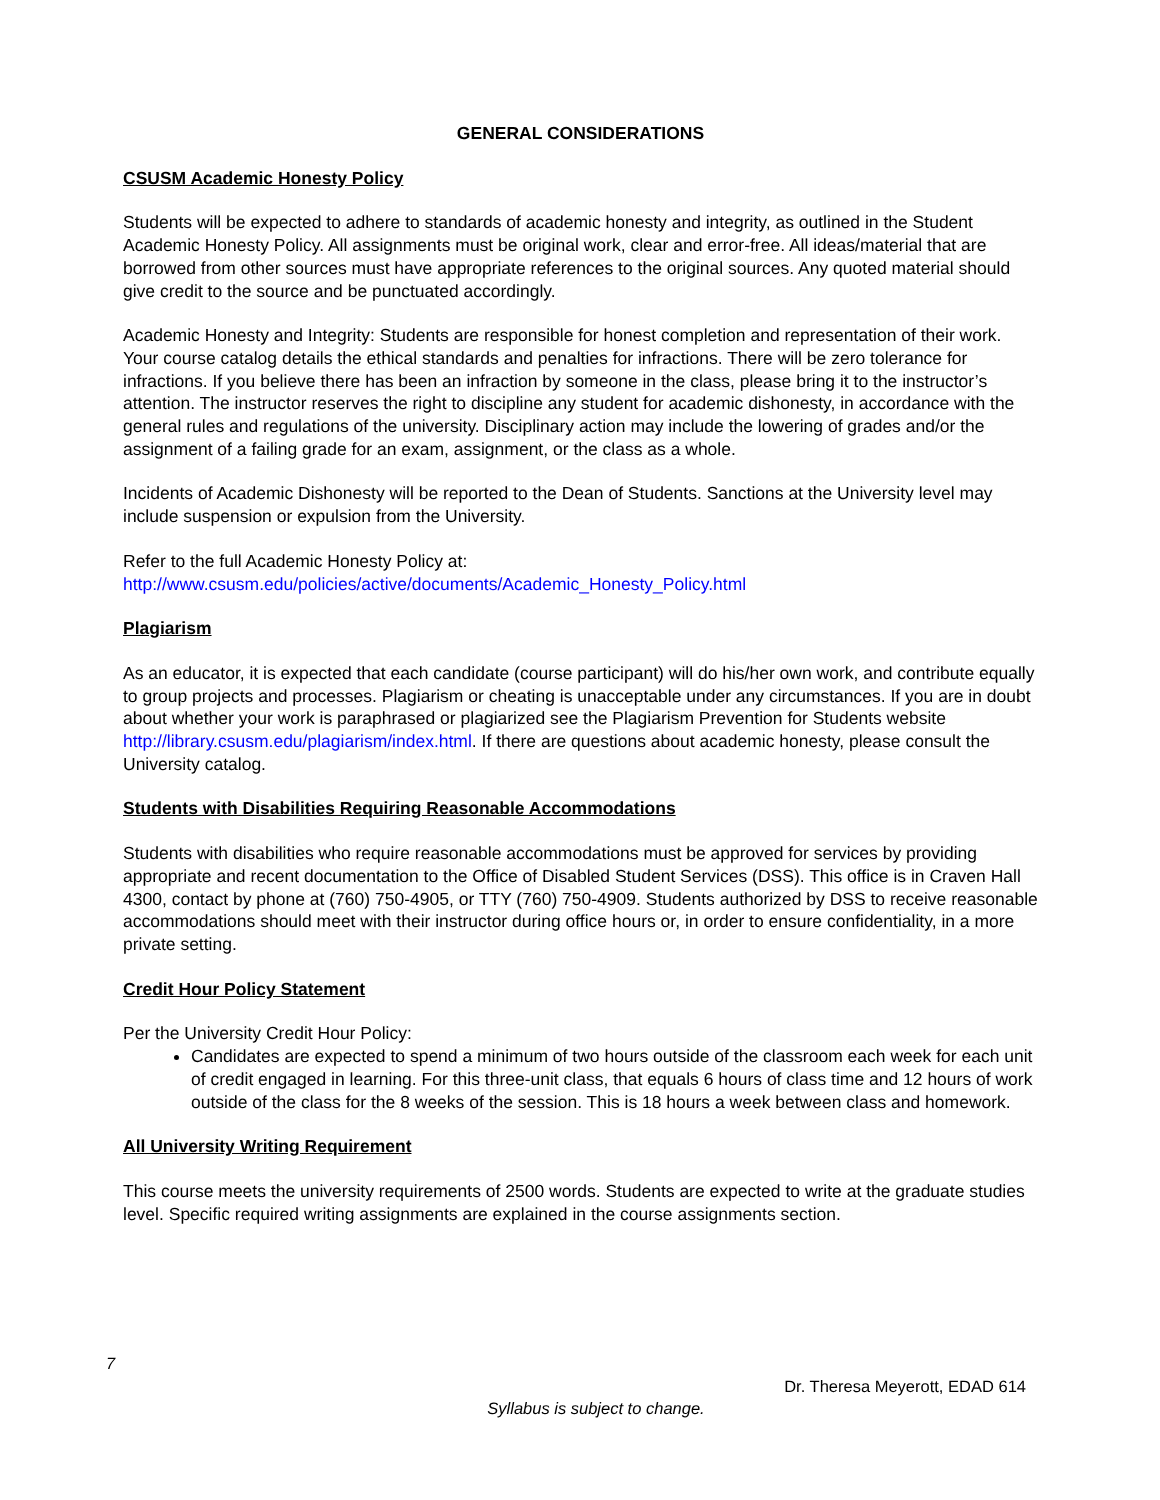GENERAL CONSIDERATIONS
CSUSM Academic Honesty Policy
Students will be expected to adhere to standards of academic honesty and integrity, as outlined in the Student Academic Honesty Policy. All assignments must be original work, clear and error-free. All ideas/material that are borrowed from other sources must have appropriate references to the original sources. Any quoted material should give credit to the source and be punctuated accordingly.
Academic Honesty and Integrity: Students are responsible for honest completion and representation of their work. Your course catalog details the ethical standards and penalties for infractions. There will be zero tolerance for infractions. If you believe there has been an infraction by someone in the class, please bring it to the instructor’s attention. The instructor reserves the right to discipline any student for academic dishonesty, in accordance with the general rules and regulations of the university. Disciplinary action may include the lowering of grades and/or the assignment of a failing grade for an exam, assignment, or the class as a whole.
Incidents of Academic Dishonesty will be reported to the Dean of Students. Sanctions at the University level may include suspension or expulsion from the University.
Refer to the full Academic Honesty Policy at:
http://www.csusm.edu/policies/active/documents/Academic_Honesty_Policy.html
Plagiarism
As an educator, it is expected that each candidate (course participant) will do his/her own work, and contribute equally to group projects and processes. Plagiarism or cheating is unacceptable under any circumstances. If you are in doubt about whether your work is paraphrased or plagiarized see the Plagiarism Prevention for Students website http://library.csusm.edu/plagiarism/index.html. If there are questions about academic honesty, please consult the University catalog.
Students with Disabilities Requiring Reasonable Accommodations
Students with disabilities who require reasonable accommodations must be approved for services by providing appropriate and recent documentation to the Office of Disabled Student Services (DSS). This office is in Craven Hall 4300, contact by phone at (760) 750-4905, or TTY (760) 750-4909. Students authorized by DSS to receive reasonable accommodations should meet with their instructor during office hours or, in order to ensure confidentiality, in a more private setting.
Credit Hour Policy Statement
Per the University Credit Hour Policy:
Candidates are expected to spend a minimum of two hours outside of the classroom each week for each unit of credit engaged in learning. For this three-unit class, that equals 6 hours of class time and 12 hours of work outside of the class for the 8 weeks of the session. This is 18 hours a week between class and homework.
All University Writing Requirement
This course meets the university requirements of 2500 words. Students are expected to write at the graduate studies level. Specific required writing assignments are explained in the course assignments section.
7
Dr. Theresa Meyerott, EDAD 614
Syllabus is subject to change.